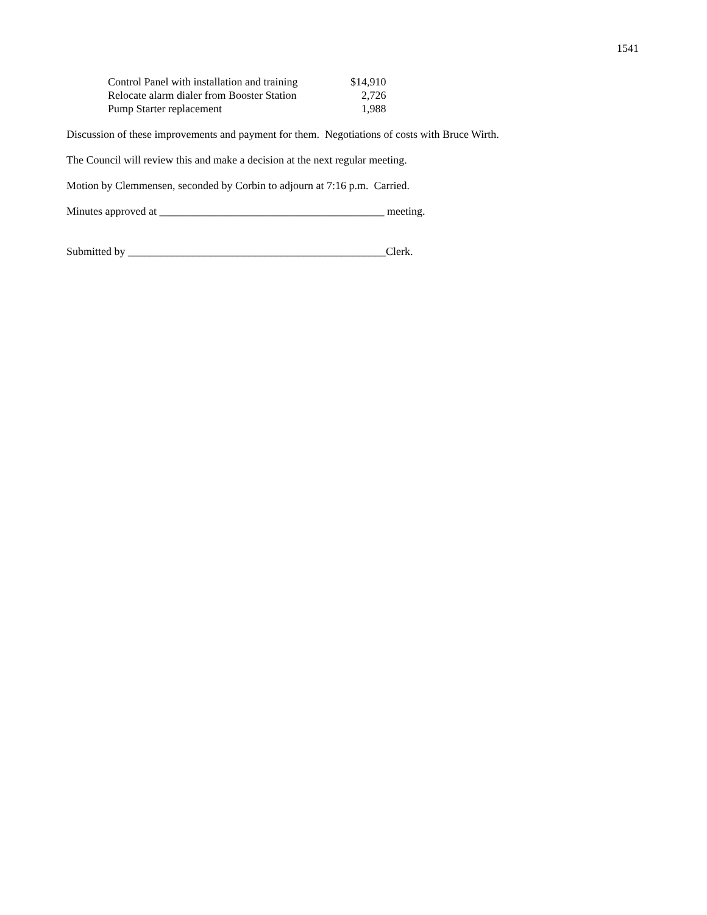1541
| Control Panel with installation and training | $14,910 |
| Relocate alarm dialer from Booster Station | 2,726 |
| Pump Starter replacement | 1,988 |
Discussion of these improvements and payment for them. Negotiations of costs with Bruce Wirth.
The Council will review this and make a decision at the next regular meeting.
Motion by Clemmensen, seconded by Corbin to adjourn at 7:16 p.m. Carried.
Minutes approved at _________________________________________ meeting.
Submitted by _______________________________________________Clerk.